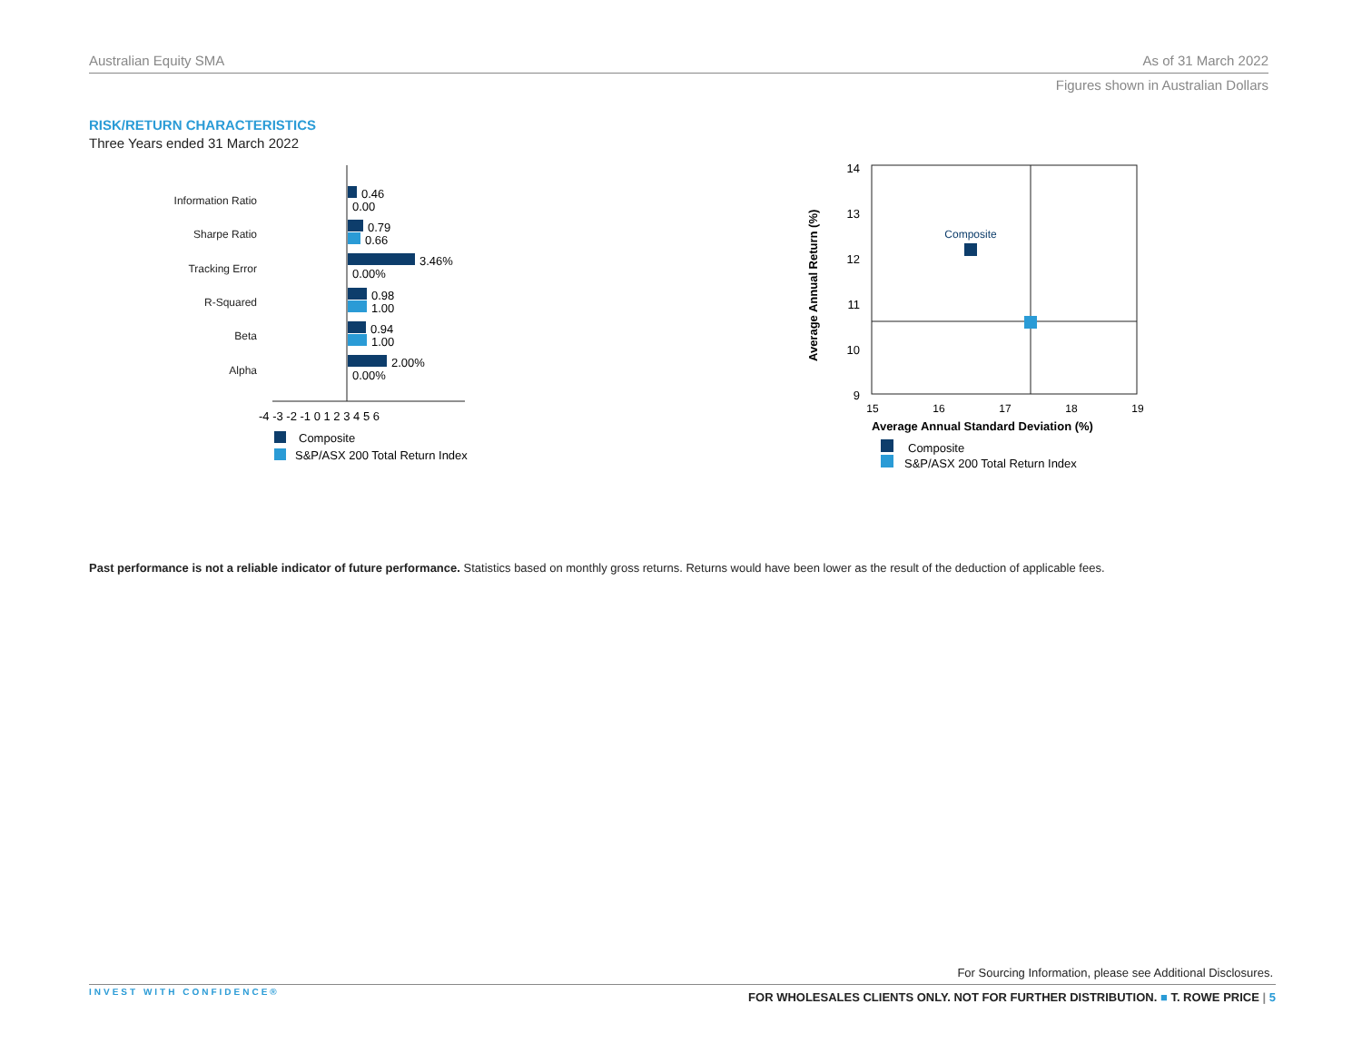Australian Equity SMA As of 31 March 2022
Figures shown in Australian Dollars
RISK/RETURN CHARACTERISTICS
Three Years ended 31 March 2022
Information Ratio
Sharpe Ratio
Tracking Error
R-Squared
Beta
Alpha
0.46
0.00
0.79
0.66
3.46%
0.00%
0.98
1.00
0.94
1.00
2.00%
0.00%
-4 -3 -2 -1 0 1 2 3 4 5 6
Composite
S&P/ASX 200 Total Return Index
14
13
12
11
10
9
15
16
17
18
19
Composite
Average Annual Standard Deviation (%)
Average Annual Return (%)
Composite
S&P/ASX 200 Total Return Index
Past performance is not a reliable indicator of future performance. Statistics based on monthly gross returns. Returns would have been lower as the result of the deduction of applicable fees.
For Sourcing Information, please see Additional Disclosures.
INVEST WITH CONFIDENCE®
FOR WHOLESALES CLIENTS ONLY. NOT FOR FURTHER DISTRIBUTION. ■ T. ROWE PRICE | 5